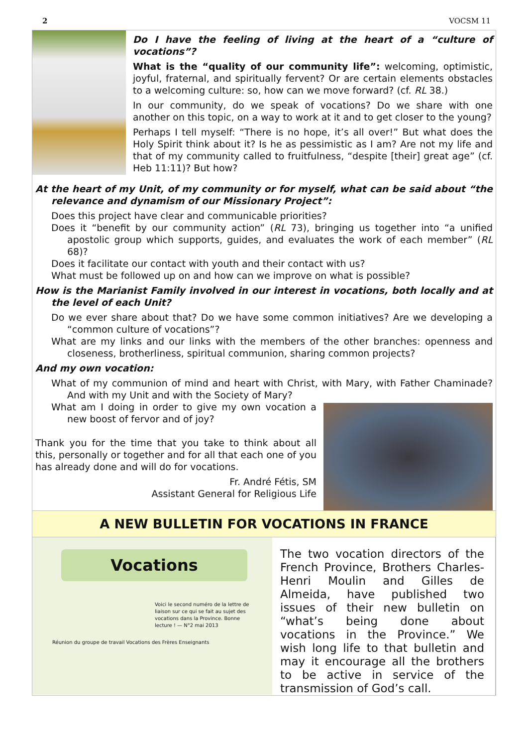2 VOCSM 11
Do I have the feeling of living at the heart of a “culture of vocations”?
What is the “quality of our community life”: welcoming, optimistic, joyful, fraternal, and spiritually fervent? Or are certain elements obstacles to a welcoming culture: so, how can we move forward? (cf. RL 38.)
In our community, do we speak of vocations? Do we share with one another on this topic, on a way to work at it and to get closer to the young?
Perhaps I tell myself: “There is no hope, it’s all over!” But what does the Holy Spirit think about it? Is he as pessimistic as I am? Are not my life and that of my community called to fruitfulness, “despite [their] great age” (cf. Heb 11:11)? But how?
At the heart of my Unit, of my community or for myself, what can be said about “the relevance and dynamism of our Missionary Project”:
Does this project have clear and communicable priorities?
Does it “benefit by our community action” (RL 73), bringing us together into “a unified apostolic group which supports, guides, and evaluates the work of each member” (RL 68)?
Does it facilitate our contact with youth and their contact with us?
What must be followed up on and how can we improve on what is possible?
How is the Marianist Family involved in our interest in vocations, both locally and at the level of each Unit?
Do we ever share about that? Do we have some common initiatives? Are we developing a “common culture of vocations”?
What are my links and our links with the members of the other branches: openness and closeness, brotherliness, spiritual communion, sharing common projects?
And my own vocation:
What of my communion of mind and heart with Christ, with Mary, with Father Chaminade? And with my Unit and with the Society of Mary?
What am I doing in order to give my own vocation a new boost of fervor and of joy?
Thank you for the time that you take to think about all this, personally or together and for all that each one of you has already done and will do for vocations.
Fr. André Fétis, SM
Assistant General for Religious Life
A NEW BULLETIN FOR VOCATIONS IN FRANCE
Vocations
Voici le second numéro de la lettre de liaison sur ce qui se fait au sujet des vocations dans la Province. Bonne lecture ! — N°2 mai 2013
Réunion du groupe de travail Vocations des Frères Enseignants
The two vocation directors of the French Province, Brothers Charles-Henri Moulin and Gilles de Almeida, have published two issues of their new bulletin on “what’s being done about vocations in the Province.” We wish long life to that bulletin and may it encourage all the brothers to be active in service of the transmission of God’s call.